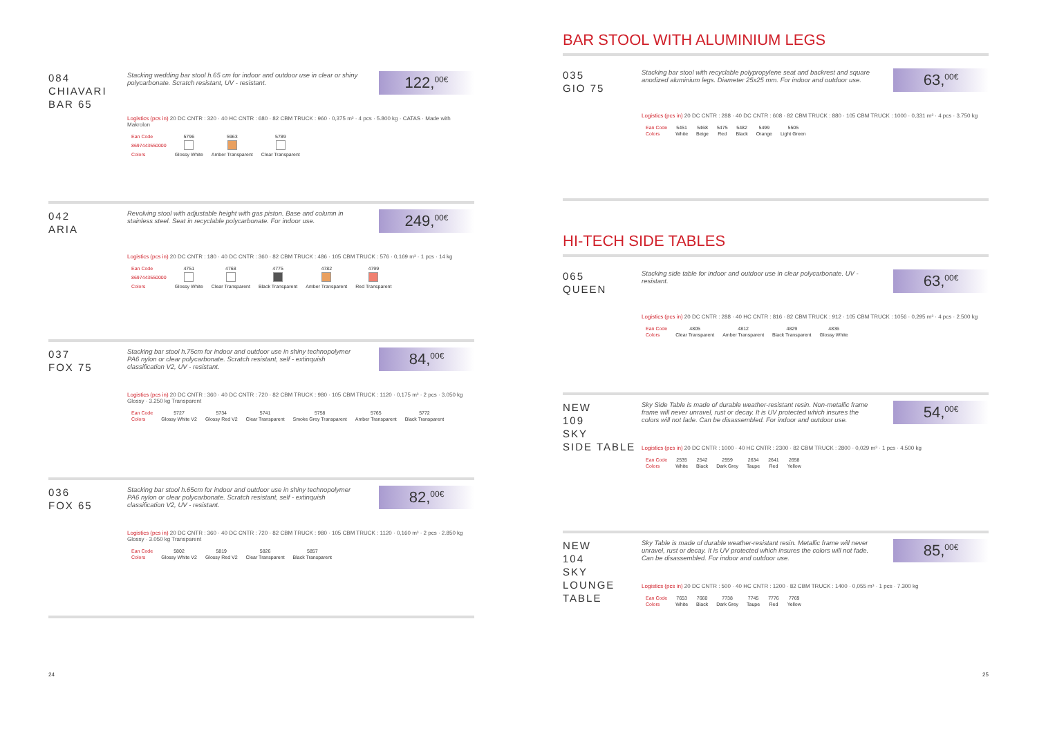084
CHIAVARI
BAR 65
Stacking wedding bar stool h.65 cm for indoor and outdoor use in clear or shiny polycarbonate. Scratch resistant, UV - resistant.
122,<sup>00€</sup>
Logistics (pcs in) 20 DC CNTR : 320 · 40 HC CNTR : 680 · 82 CBM TRUCK : 960 · 0,375 m³ · 4 pcs · 5.800 kg · CATAS · Made with Makrolon
| Ean Code | 5796 | 5963 | 5789 |
| 8697443550000 | | | |
| Colors | Glossy White | Amber Transparent | Clear Transparent |
042
ARIA
Revolving stool with adjustable height with gas piston. Base and column in stainless steel. Seat in recyclable polycarbonate. For indoor use.
249,<sup>00€</sup>
Logistics (pcs in) 20 DC CNTR : 180 · 40 DC CNTR : 360 · 82 CBM TRUCK : 486 · 105 CBM TRUCK : 576 · 0,169 m³ · 1 pcs · 14 kg
| Ean Code | 4751 | 4768 | 4775 | 4782 | 4799 |
| 8697443550000 | | | | | |
| Colors | Glossy White | Clear Transparent | Black Transparent | Amber Transparent | Red Transparent |
037
FOX 75
Stacking bar stool h.75cm for indoor and outdoor use in shiny technopolymer PA6 nylon or clear polycarbonate. Scratch resistant, self - extinquish classification V2, UV - resistant.
84,<sup>00€</sup>
Logistics (pcs in) 20 DC CNTR : 360 · 40 DC CNTR : 720 · 82 CBM TRUCK : 980 · 105 CBM TRUCK : 1120 · 0,175 m³ · 2 pcs · 3.050 kg Glossy · 3.250 kg Transparent
| Ean Code | 5727 | 5734 | 5741 | 5758 | 5765 | 5772 |
| Colors | Glossy White V2 | Glossy Red V2 | Clear Transparent | Smoke Grey Transparent | Amber Transparent | Black Transparent |
036
FOX 65
Stacking bar stool h.65cm for indoor and outdoor use in shiny technopolymer PA6 nylon or clear polycarbonate. Scratch resistant, self - extinquish classification V2, UV - resistant.
82,<sup>00€</sup>
Logistics (pcs in) 20 DC CNTR : 360 · 40 DC CNTR : 720 · 82 CBM TRUCK : 980 · 105 CBM TRUCK : 1120 · 0,160 m³ · 2 pcs · 2.850 kg Glossy · 3.050 kg Transparent
| Ean Code | 5802 | 5819 | 5826 | 5857 |
| Colors | Glossy White V2 | Glossy Red V2 | Clear Transparent | Black Transparent |
BAR STOOL WITH ALUMINIUM LEGS
035
GIO 75
Stacking bar stool with recyclable polypropylene seat and backrest and square anodized aluminium legs. Diameter 25x25 mm. For indoor and outdoor use.
63,<sup>00€</sup>
Logistics (pcs in) 20 DC CNTR : 288 · 40 DC CNTR : 608 · 82 CBM TRUCK : 880 · 105 CBM TRUCK : 1000 · 0,331 m³ · 4 pcs · 3.750 kg
| Ean Code | 5451 | 5468 | 5475 | 5482 | 5499 | 5505 |
| Colors | White | Beige | Red | Black | Orange | Light Green |
HI-TECH SIDE TABLES
065
QUEEN
Stacking side table for indoor and outdoor use in clear polycarbonate. UV - resistant.
63,<sup>00€</sup>
Logistics (pcs in) 20 DC CNTR : 288 · 40 HC CNTR : 816 · 82 CBM TRUCK : 912 · 105 CBM TRUCK : 1056 · 0,295 m³ · 4 pcs · 2.500 kg
| Ean Code | 4805 | 4812 | 4829 | 4836 |
| Colors | Clear Transparent | Amber Transparent | Black Transparent | Glossy White |
NEW
109
SKY
SIDE TABLE
Sky Side Table is made of durable weather-resistant resin. Non-metallic frame frame will never unravel, rust or decay. It is UV protected which insures the colors will not fade. Can be disassembled. For indoor and outdoor use.
54,<sup>00€</sup>
Logistics (pcs in) 20 DC CNTR : 1000 · 40 HC CNTR : 2300 · 82 CBM TRUCK : 2800 · 0,029 m³ · 1 pcs · 4.500 kg
| Ean Code | 2535 | 2542 | 2559 | 2634 | 2641 | 2658 |
| Colors | White | Black | Dark Grey | Taupe | Red | Yellow |
NEW
104
SKY
LOUNGE
TABLE
Sky Table is made of durable weather-resistant resin. Metallic frame will never unravel, rust or decay. It is UV protected which insures the colors will not fade. Can be disassembled. For indoor and outdoor use.
85,<sup>00€</sup>
Logistics (pcs in) 20 DC CNTR : 500 · 40 HC CNTR : 1200 · 82 CBM TRUCK : 1400 · 0,055 m³ · 1 pcs · 7.300 kg
| Ean Code | 7653 | 7660 | 7738 | 7745 | 7776 | 7769 |
| Colors | White | Black | Dark Grey | Taupe | Red | Yellow |
24 25